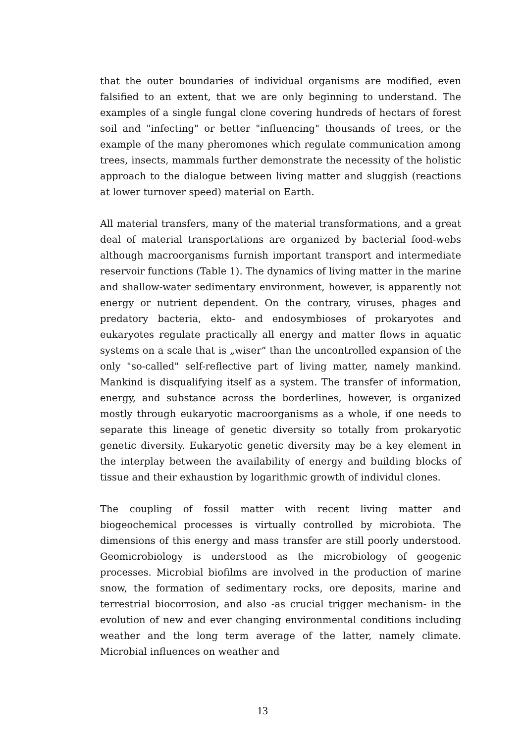that the outer boundaries of individual organisms are modified, even falsified to an extent, that we are only beginning to understand. The examples of a single fungal clone covering hundreds of hectars of forest soil and "infecting" or better "influencing" thousands of trees, or the example of the many pheromones which regulate communication among trees, insects, mammals further demonstrate the necessity of the holistic approach to the dialogue between living matter and sluggish (reactions at lower turnover speed) material on Earth.
All material transfers, many of the material transformations, and a great deal of material transportations are organized by bacterial food-webs although macroorganisms furnish important transport and intermediate reservoir functions (Table 1). The dynamics of living matter in the marine and shallow-water sedimentary environment, however, is apparently not energy or nutrient dependent. On the contrary, viruses, phages and predatory bacteria, ekto- and endosymbioses of prokaryotes and eukaryotes regulate practically all energy and matter flows in aquatic systems on a scale that is „wiser“ than the uncontrolled expansion of the only "so-called" self-reflective part of living matter, namely mankind. Mankind is disqualifying itself as a system. The transfer of information, energy, and substance across the borderlines, however, is organized mostly through eukaryotic macroorganisms as a whole, if one needs to separate this lineage of genetic diversity so totally from prokaryotic genetic diversity. Eukaryotic genetic diversity may be a key element in the interplay between the availability of energy and building blocks of tissue and their exhaustion by logarithmic growth of individul clones.
The coupling of fossil matter with recent living matter and biogeochemical processes is virtually controlled by microbiota. The dimensions of this energy and mass transfer are still poorly understood. Geomicrobiology is understood as the microbiology of geogenic processes. Microbial biofilms are involved in the production of marine snow, the formation of sedimentary rocks, ore deposits, marine and terrestrial biocorrosion, and also -as crucial trigger mechanism- in the evolution of new and ever changing environmental conditions including weather and the long term average of the latter, namely climate. Microbial influences on weather and
13